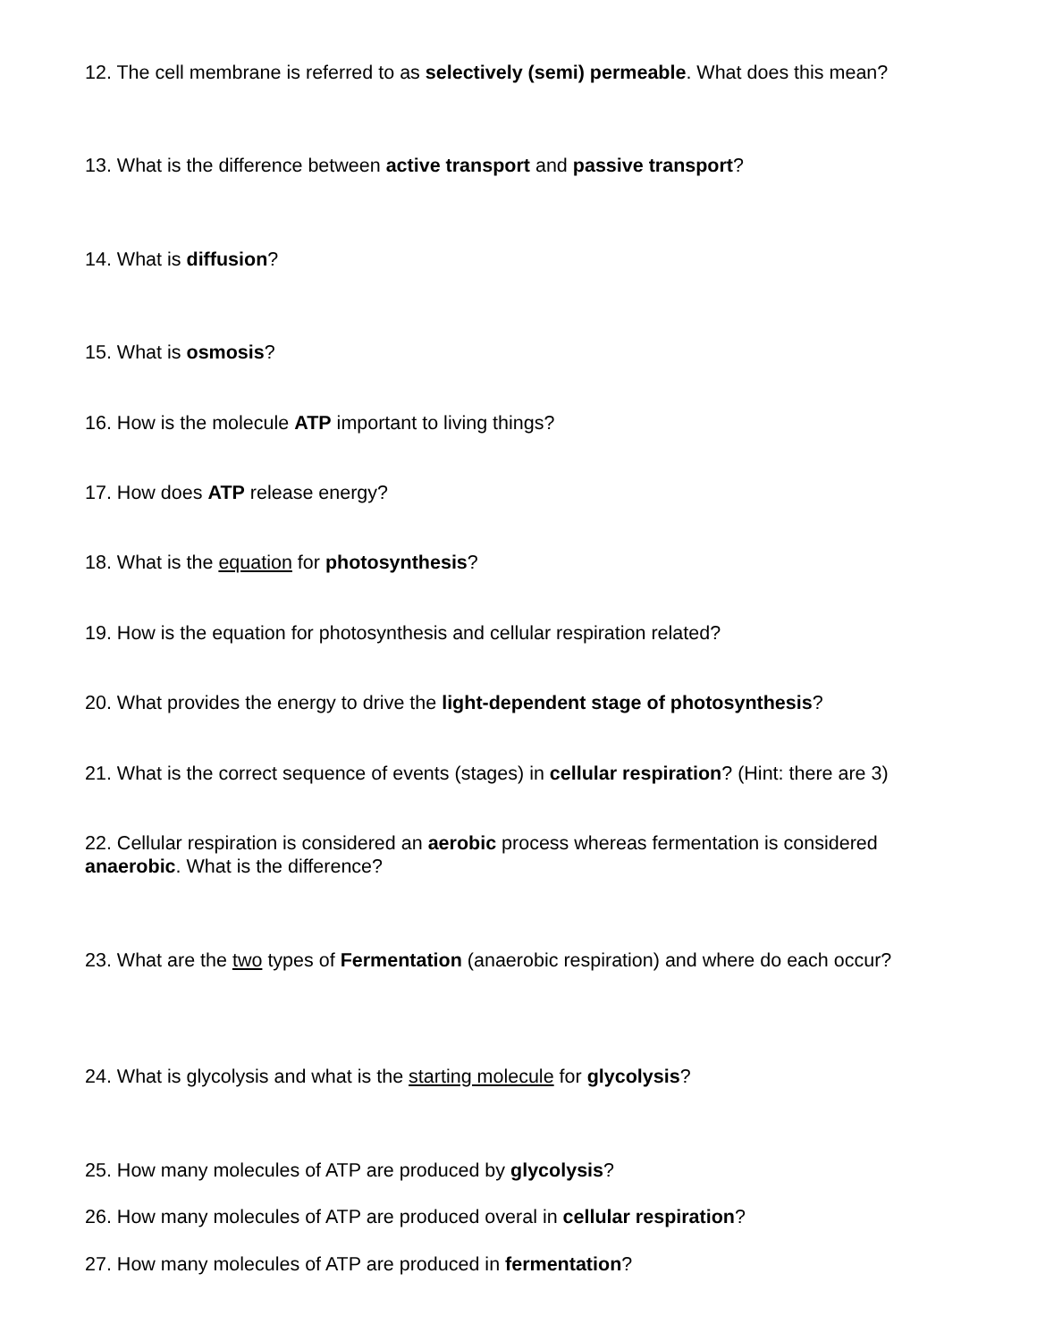12. The cell membrane is referred to as selectively (semi) permeable. What does this mean?
13. What is the difference between active transport and passive transport?
14. What is diffusion?
15. What is osmosis?
16. How is the molecule ATP important to living things?
17. How does ATP release energy?
18. What is the equation for photosynthesis?
19. How is the equation for photosynthesis and cellular respiration related?
20. What provides the energy to drive the light-dependent stage of photosynthesis?
21. What is the correct sequence of events (stages) in cellular respiration? (Hint: there are 3)
22. Cellular respiration is considered an aerobic process whereas fermentation is considered
anaerobic. What is the difference?
23. What are the two types of Fermentation (anaerobic respiration) and where do each occur?
24. What is glycolysis and what is the starting molecule for glycolysis?
25. How many molecules of ATP are produced by glycolysis?
26. How many molecules of ATP are produced overal in cellular respiration?
27. How many molecules of ATP are produced in fermentation?